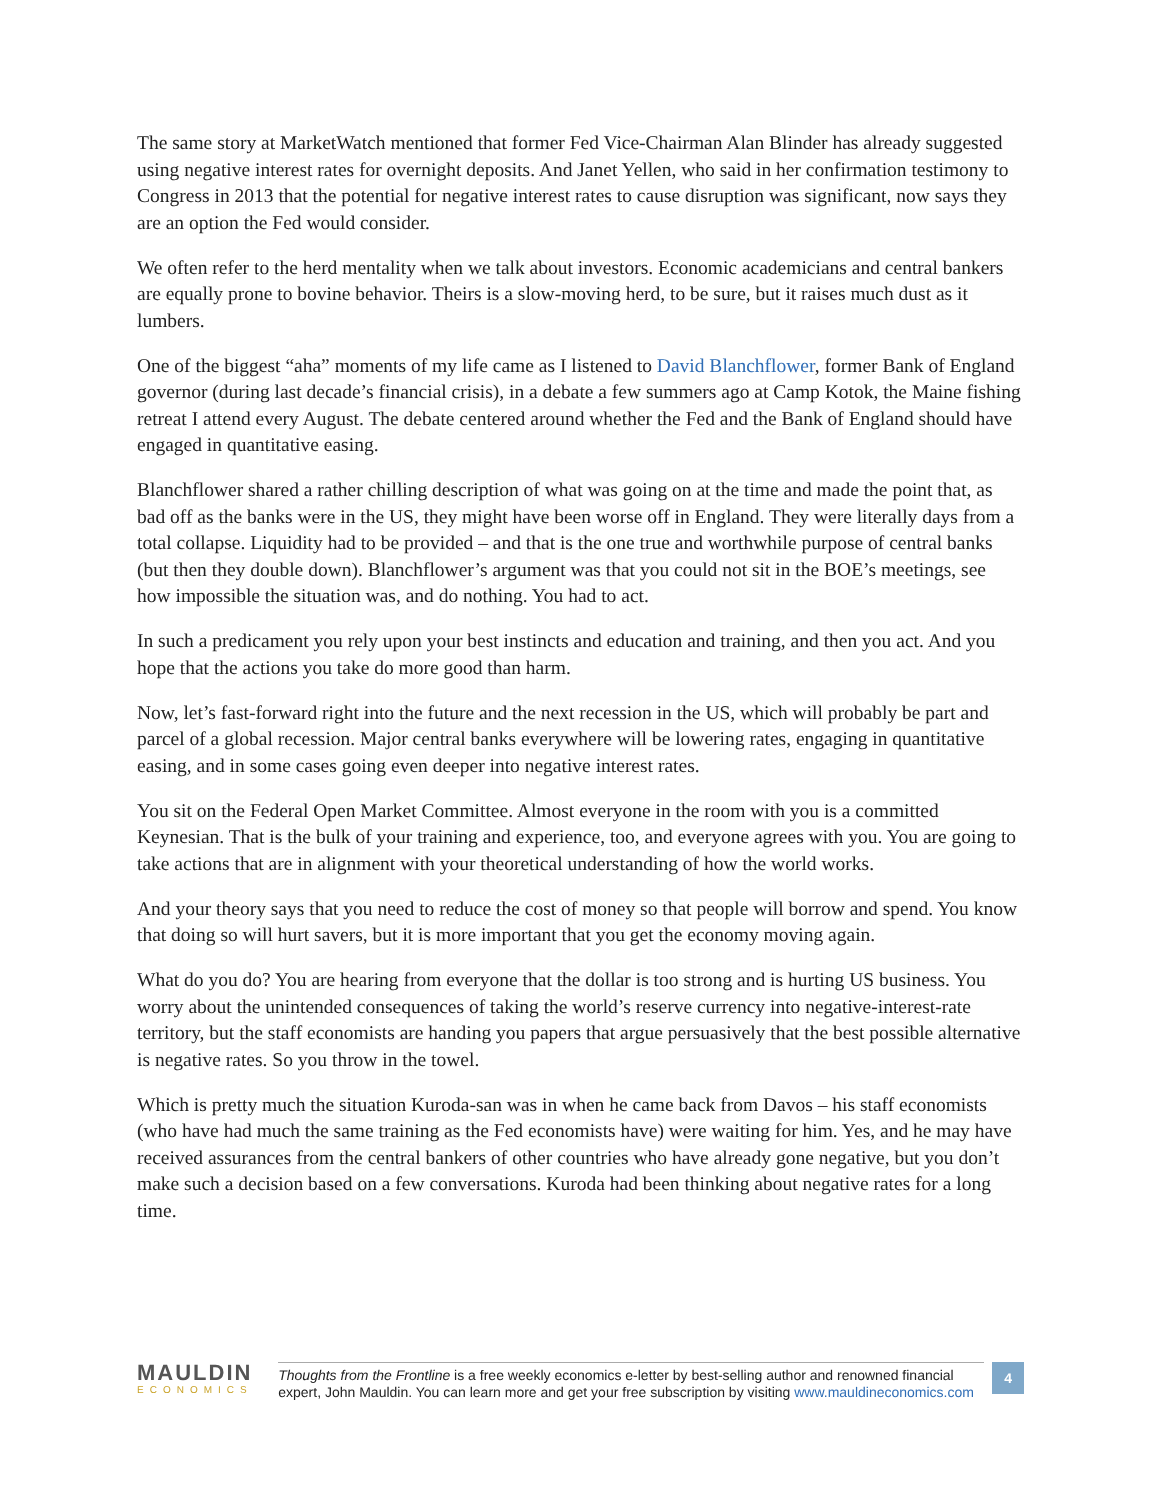The same story at MarketWatch mentioned that former Fed Vice-Chairman Alan Blinder has already suggested using negative interest rates for overnight deposits. And Janet Yellen, who said in her confirmation testimony to Congress in 2013 that the potential for negative interest rates to cause disruption was significant, now says they are an option the Fed would consider.
We often refer to the herd mentality when we talk about investors. Economic academicians and central bankers are equally prone to bovine behavior. Theirs is a slow-moving herd, to be sure, but it raises much dust as it lumbers.
One of the biggest “aha” moments of my life came as I listened to David Blanchflower, former Bank of England governor (during last decade’s financial crisis), in a debate a few summers ago at Camp Kotok, the Maine fishing retreat I attend every August. The debate centered around whether the Fed and the Bank of England should have engaged in quantitative easing.
Blanchflower shared a rather chilling description of what was going on at the time and made the point that, as bad off as the banks were in the US, they might have been worse off in England. They were literally days from a total collapse. Liquidity had to be provided – and that is the one true and worthwhile purpose of central banks (but then they double down). Blanchflower’s argument was that you could not sit in the BOE’s meetings, see how impossible the situation was, and do nothing. You had to act.
In such a predicament you rely upon your best instincts and education and training, and then you act. And you hope that the actions you take do more good than harm.
Now, let’s fast-forward right into the future and the next recession in the US, which will probably be part and parcel of a global recession. Major central banks everywhere will be lowering rates, engaging in quantitative easing, and in some cases going even deeper into negative interest rates.
You sit on the Federal Open Market Committee. Almost everyone in the room with you is a committed Keynesian. That is the bulk of your training and experience, too, and everyone agrees with you. You are going to take actions that are in alignment with your theoretical understanding of how the world works.
And your theory says that you need to reduce the cost of money so that people will borrow and spend. You know that doing so will hurt savers, but it is more important that you get the economy moving again.
What do you do? You are hearing from everyone that the dollar is too strong and is hurting US business. You worry about the unintended consequences of taking the world’s reserve currency into negative-interest-rate territory, but the staff economists are handing you papers that argue persuasively that the best possible alternative is negative rates. So you throw in the towel.
Which is pretty much the situation Kuroda-san was in when he came back from Davos – his staff economists (who have had much the same training as the Fed economists have) were waiting for him. Yes, and he may have received assurances from the central bankers of other countries who have already gone negative, but you don’t make such a decision based on a few conversations. Kuroda had been thinking about negative rates for a long time.
MAULDIN
ECONOMICS
Thoughts from the Frontline is a free weekly economics e-letter by best-selling author and renowned financial expert, John Mauldin. You can learn more and get your free subscription by visiting www.mauldineconomics.com
4